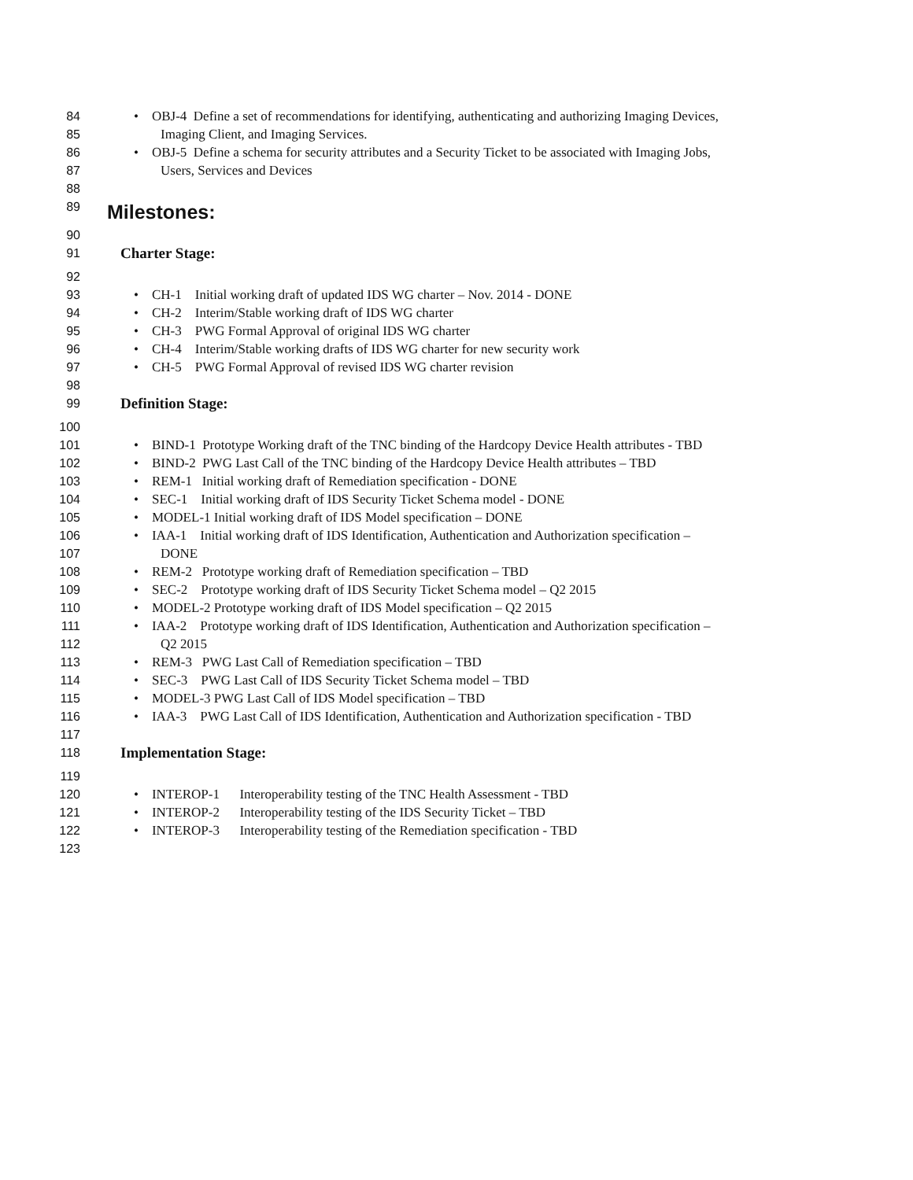84 • OBJ-4 Define a set of recommendations for identifying, authenticating and authorizing Imaging Devices,
85 Imaging Client, and Imaging Services.
86 • OBJ-5 Define a schema for security attributes and a Security Ticket to be associated with Imaging Jobs,
87 Users, Services and Devices
88
89 Milestones:
90
91 Charter Stage:
92
93 • CH-1 Initial working draft of updated IDS WG charter – Nov. 2014 - DONE
94 • CH-2 Interim/Stable working draft of IDS WG charter
95 • CH-3 PWG Formal Approval of original IDS WG charter
96 • CH-4 Interim/Stable working drafts of IDS WG charter for new security work
97 • CH-5 PWG Formal Approval of revised IDS WG charter revision
98
99 Definition Stage:
100
101 • BIND-1 Prototype Working draft of the TNC binding of the Hardcopy Device Health attributes - TBD
102 • BIND-2 PWG Last Call of the TNC binding of the Hardcopy Device Health attributes – TBD
103 • REM-1 Initial working draft of Remediation specification - DONE
104 • SEC-1 Initial working draft of IDS Security Ticket Schema model - DONE
105 • MODEL-1 Initial working draft of IDS Model specification – DONE
106 • IAA-1 Initial working draft of IDS Identification, Authentication and Authorization specification –
107 DONE
108 • REM-2 Prototype working draft of Remediation specification – TBD
109 • SEC-2 Prototype working draft of IDS Security Ticket Schema model – Q2 2015
110 • MODEL-2 Prototype working draft of IDS Model specification – Q2 2015
111 • IAA-2 Prototype working draft of IDS Identification, Authentication and Authorization specification –
112 Q2 2015
113 • REM-3 PWG Last Call of Remediation specification – TBD
114 • SEC-3 PWG Last Call of IDS Security Ticket Schema model – TBD
115 • MODEL-3 PWG Last Call of IDS Model specification – TBD
116 • IAA-3 PWG Last Call of IDS Identification, Authentication and Authorization specification - TBD
117
118 Implementation Stage:
119
120 • INTEROP-1 Interoperability testing of the TNC Health Assessment - TBD
121 • INTEROP-2 Interoperability testing of the IDS Security Ticket – TBD
122 • INTEROP-3 Interoperability testing of the Remediation specification - TBD
123